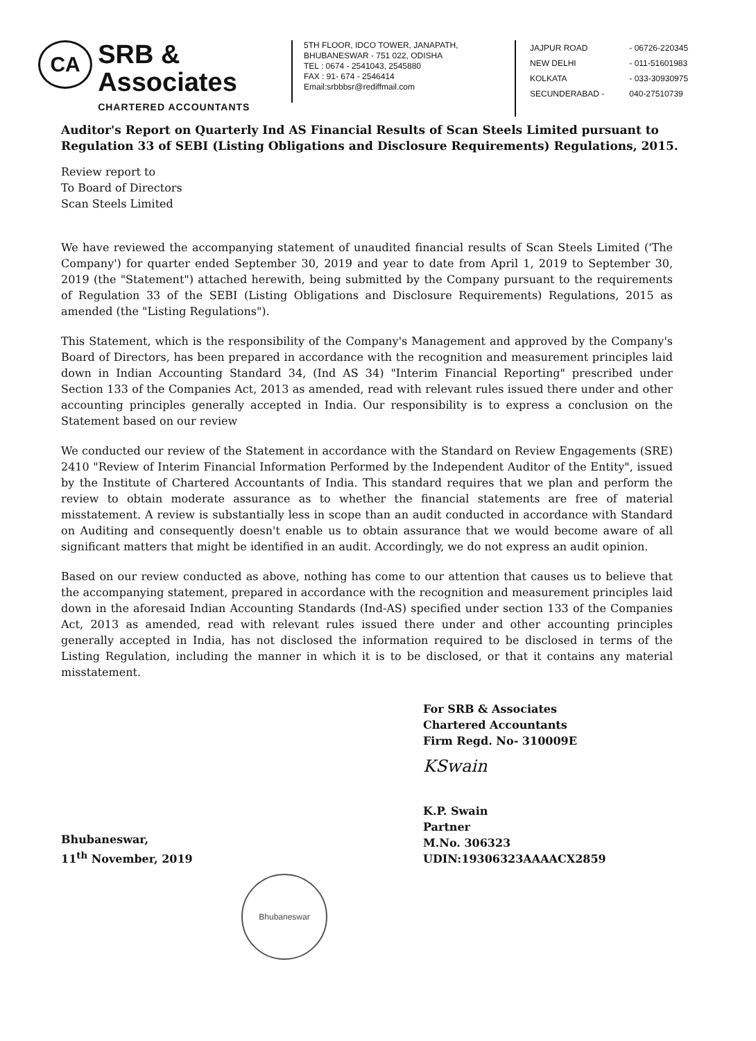CA
SRB & Associates
CHARTERED ACCOUNTANTS
5TH FLOOR, IDCO TOWER, JANAPATH,
BHUBANESWAR - 751 022, ODISHA
TEL : 0674 - 2541043, 2545880
FAX : 91- 674 - 2546414
Email:srbbbsr@rediffmail.com
JAJPUR ROAD - 06726-220345
NEW DELHI - 011-51601983
KOLKATA - 033-30930975
SECUNDERABAD - 040-27510739
Auditor's Report on Quarterly Ind AS Financial Results of Scan Steels Limited pursuant to Regulation 33 of SEBI (Listing Obligations and Disclosure Requirements) Regulations, 2015.
Review report to
To Board of Directors
Scan Steels Limited
We have reviewed the accompanying statement of unaudited financial results of Scan Steels Limited ('The Company') for quarter ended September 30, 2019 and year to date from April 1, 2019 to September 30, 2019 (the "Statement") attached herewith, being submitted by the Company pursuant to the requirements of Regulation 33 of the SEBI (Listing Obligations and Disclosure Requirements) Regulations, 2015 as amended (the "Listing Regulations").
This Statement, which is the responsibility of the Company's Management and approved by the Company's Board of Directors, has been prepared in accordance with the recognition and measurement principles laid down in Indian Accounting Standard 34, (Ind AS 34) "Interim Financial Reporting" prescribed under Section 133 of the Companies Act, 2013 as amended, read with relevant rules issued there under and other accounting principles generally accepted in India. Our responsibility is to express a conclusion on the Statement based on our review
We conducted our review of the Statement in accordance with the Standard on Review Engagements (SRE) 2410 "Review of Interim Financial Information Performed by the Independent Auditor of the Entity", issued by the Institute of Chartered Accountants of India. This standard requires that we plan and perform the review to obtain moderate assurance as to whether the financial statements are free of material misstatement. A review is substantially less in scope than an audit conducted in accordance with Standard on Auditing and consequently doesn't enable us to obtain assurance that we would become aware of all significant matters that might be identified in an audit. Accordingly, we do not express an audit opinion.
Based on our review conducted as above, nothing has come to our attention that causes us to believe that the accompanying statement, prepared in accordance with the recognition and measurement principles laid down in the aforesaid Indian Accounting Standards (Ind-AS) specified under section 133 of the Companies Act, 2013 as amended, read with relevant rules issued there under and other accounting principles generally accepted in India, has not disclosed the information required to be disclosed in terms of the Listing Regulation, including the manner in which it is to be disclosed, or that it contains any material misstatement.
Bhubaneswar,
11<sup>th</sup> November, 2019
For SRB & Associates
Chartered Accountants
Firm Regd. No- 310009E
KSwain
K.P. Swain
Partner
M.No. 306323
UDIN:19306323AAAACX2859
Bhubaneswar